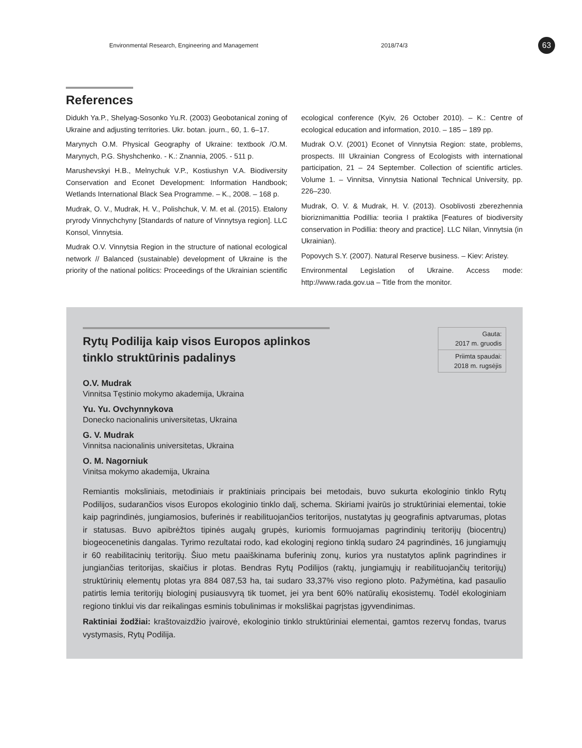Environmental Research, Engineering and Management 2018/74/3 63
References
Didukh Ya.P., Shelyag-Sosonko Yu.R. (2003) Geobotanical zoning of Ukraine and adjusting territories. Ukr. botan. journ., 60, 1. 6–17.
Marynych O.M. Physical Geography of Ukraine: textbook /O.M. Marynych, P.G. Shyshchenko. - K.: Znannia, 2005. - 511 p.
Marushevskyi H.B., Melnychuk V.P., Kostiushyn V.A. Biodiversity Conservation and Econet Development: Information Handbook; Wetlands International Black Sea Programme. – K., 2008. – 168 p.
Mudrak, O. V., Mudrak, H. V., Polishchuk, V. M. et al. (2015). Etalony pryrody Vinnychchyny [Standards of nature of Vinnytsya region]. LLC Konsol, Vinnytsia.
Mudrak O.V. Vinnytsia Region in the structure of national ecological network // Balanced (sustainable) development of Ukraine is the priority of the national politics: Proceedings of the Ukrainian scientific ecological conference (Kyiv, 26 October 2010). – K.: Centre of ecological education and information, 2010. – 185 – 189 pp.
Mudrak O.V. (2001) Econet of Vinnytsia Region: state, problems, prospects. III Ukrainian Congress of Ecologists with international participation, 21 – 24 September. Collection of scientific articles. Volume 1. – Vinnitsa, Vinnytsia National Technical University, pp. 226–230.
Mudrak, O. V. & Mudrak, H. V. (2013). Osoblivosti zberezhennia bioriznimanittia Podillia: teoriia I praktika [Features of biodiversity conservation in Podillia: theory and practice]. LLC Nilan, Vinnytsia (in Ukrainian).
Popovych S.Y. (2007). Natural Reserve business. – Kiev: Aristey.
Environmental Legislation of Ukraine. Access mode: http://www.rada.gov.ua – Title from the monitor.
Rytų Podilija kaip visos Europos aplinkos
tinklo struktūrinis padalinys
Gauta:
2017 m. gruodis
Priimta spaudai:
2018 m. rugsėjis
O.V. Mudrak
Vinnitsa Tęstinio mokymo akademija, Ukraina
Yu. Yu. Ovchynnykova
Donecko nacionalinis universitetas, Ukraina
G. V. Mudrak
Vinnitsa nacionalinis universitetas, Ukraina
O. M. Nagorniuk
Vinitsa mokymo akademija, Ukraina
Remiantis moksliniais, metodiniais ir praktiniais principais bei metodais, buvo sukurta ekologinio tinklo Rytų Podilijos, sudarančios visos Europos ekologinio tinklo dalį, schema. Skiriami įvairūs jo struktūriniai elementai, tokie kaip pagrindinės, jungiamosios, buferinės ir reabilituojančios teritorijos, nustatytas jų geografinis aptvarumas, plotas ir statusas. Buvo apibrėžtos tipinės augalų grupės, kuriomis formuojamas pagrindinių teritorijų (biocentrų) biogeocenetinis dangalas. Tyrimo rezultatai rodo, kad ekologinį regiono tinklą sudaro 24 pagrindinės, 16 jungiamųjų ir 60 reabilitacinių teritorijų. Šiuo metu paaiškinama buferinių zonų, kurios yra nustatytos aplink pagrindines ir jungiančias teritorijas, skaičius ir plotas. Bendras Rytų Podilijos (raktų, jungiamųjų ir reabilituojančių teritorijų) struktūrinių elementų plotas yra 884 087,53 ha, tai sudaro 33,37% viso regiono ploto. Pažymėtina, kad pasaulio patirtis lemia teritorijų biologinį pusiausvyrą tik tuomet, jei yra bent 60% natūralių ekosistemų. Todėl ekologiniam regiono tinklui vis dar reikalingas esminis tobulinimas ir moksliškai pagrįstas įgyvendinimas.
Raktiniai žodžiai: kraštovaizdžio įvairovė, ekologinio tinklo struktūriniai elementai, gamtos rezervų fondas, tvarus vystymasis, Rytų Podilija.